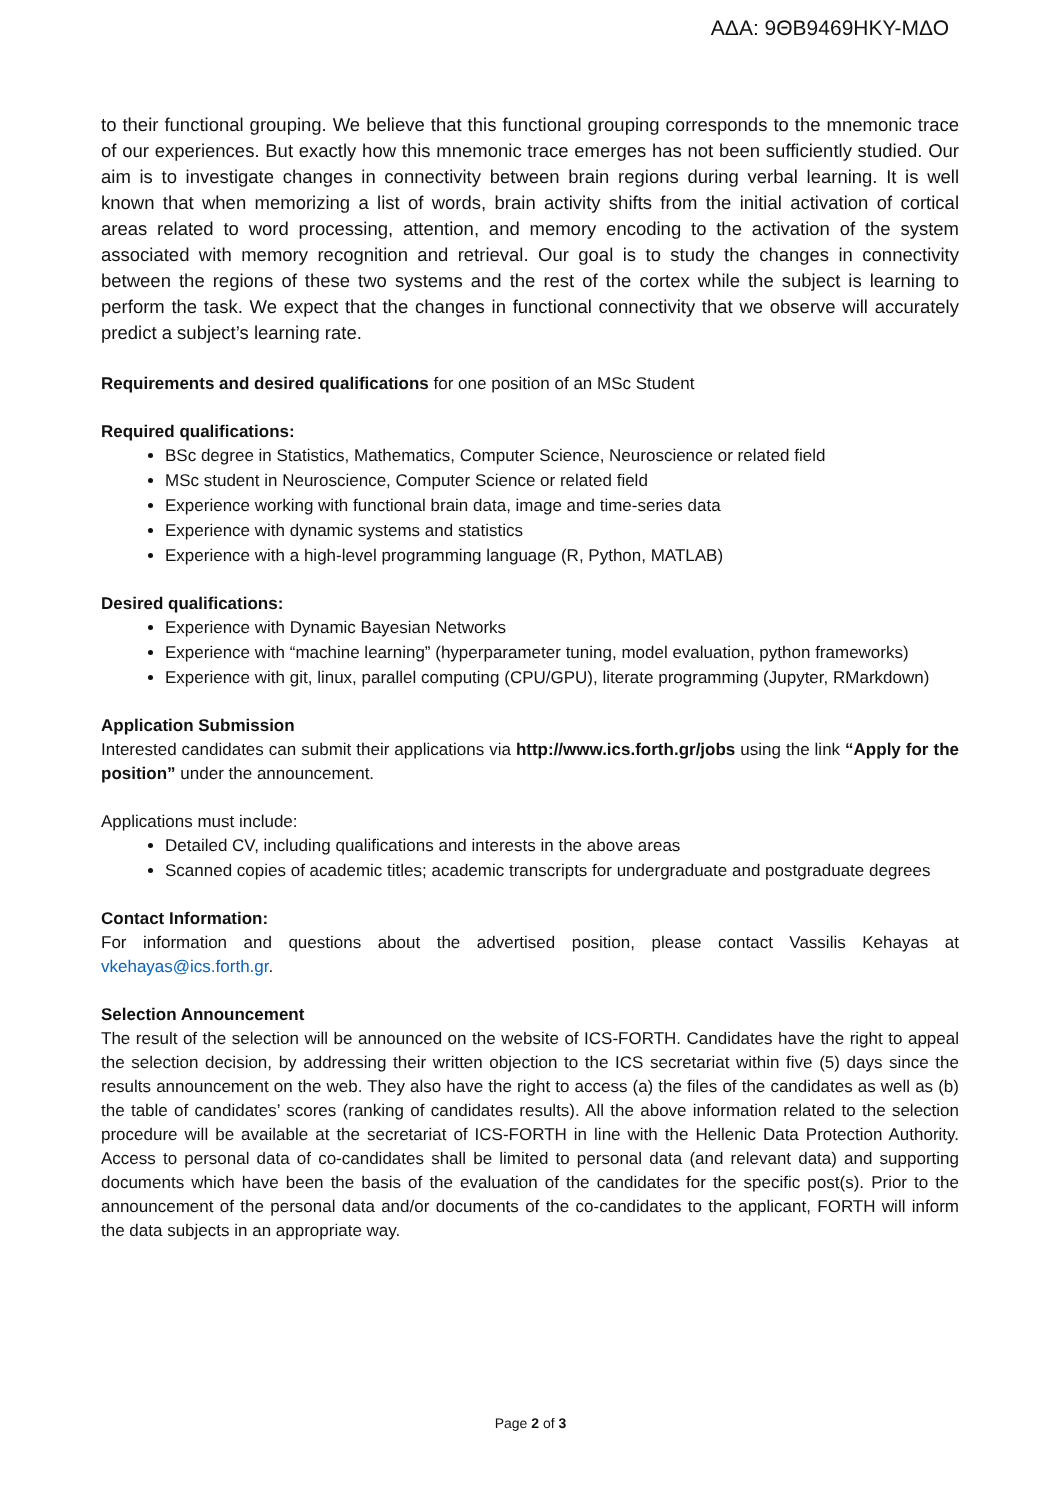ΑΔΑ: 9ΘΒ9469ΗΚΥ-ΜΔΟ
to their functional grouping. We believe that this functional grouping corresponds to the mnemonic trace of our experiences. But exactly how this mnemonic trace emerges has not been sufficiently studied. Our aim is to investigate changes in connectivity between brain regions during verbal learning. It is well known that when memorizing a list of words, brain activity shifts from the initial activation of cortical areas related to word processing, attention, and memory encoding to the activation of the system associated with memory recognition and retrieval. Our goal is to study the changes in connectivity between the regions of these two systems and the rest of the cortex while the subject is learning to perform the task. We expect that the changes in functional connectivity that we observe will accurately predict a subject’s learning rate.
Requirements and desired qualifications for one position of an MSc Student
Required qualifications:
BSc degree in Statistics, Mathematics, Computer Science, Neuroscience or related field
MSc student in Neuroscience, Computer Science or related field
Experience working with functional brain data, image and time-series data
Experience with dynamic systems and statistics
Experience with a high-level programming language (R, Python, MATLAB)
Desired qualifications:
Experience with Dynamic Bayesian Networks
Experience with “machine learning” (hyperparameter tuning, model evaluation, python frameworks)
Experience with git, linux, parallel computing (CPU/GPU), literate programming (Jupyter, RMarkdown)
Application Submission
Interested candidates can submit their applications via http://www.ics.forth.gr/jobs using the link “Apply for the position” under the announcement.
Applications must include:
Detailed CV, including qualifications and interests in the above areas
Scanned copies of academic titles; academic transcripts for undergraduate and postgraduate degrees
Contact Information:
For information and questions about the advertised position, please contact Vassilis Kehayas at vkehayas@ics.forth.gr.
Selection Announcement
The result of the selection will be announced on the website of ICS-FORTH. Candidates have the right to appeal the selection decision, by addressing their written objection to the ICS secretariat within five (5) days since the results announcement on the web. They also have the right to access (a) the files of the candidates as well as (b) the table of candidates’ scores (ranking of candidates results). All the above information related to the selection procedure will be available at the secretariat of ICS-FORTH in line with the Hellenic Data Protection Authority. Access to personal data of co-candidates shall be limited to personal data (and relevant data) and supporting documents which have been the basis of the evaluation of the candidates for the specific post(s). Prior to the announcement of the personal data and/or documents of the co-candidates to the applicant, FORTH will inform the data subjects in an appropriate way.
Page 2 of 3